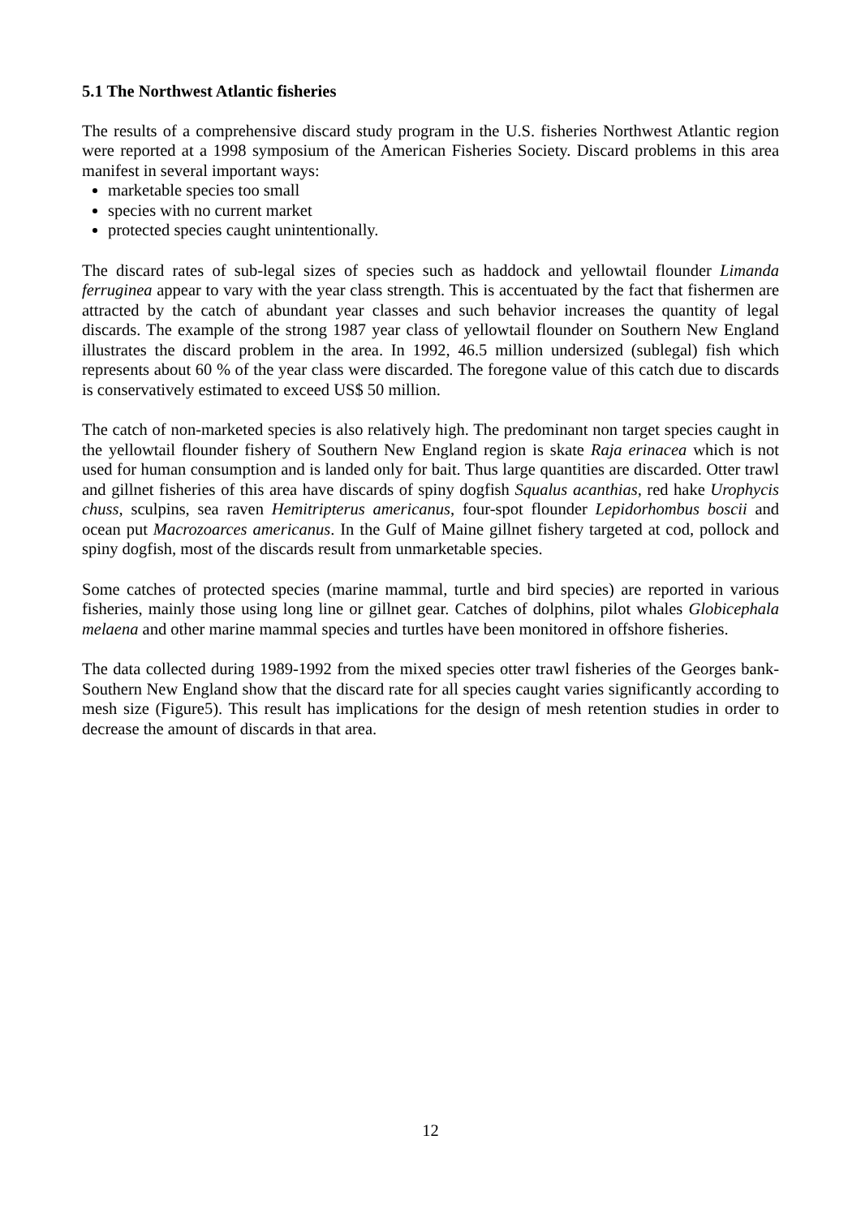5.1 The Northwest Atlantic fisheries
The results of a comprehensive discard study program in the U.S. fisheries Northwest Atlantic region were reported at a 1998 symposium of the American Fisheries Society. Discard problems in this area manifest in several important ways:
marketable species too small
species with no current market
protected species caught unintentionally.
The discard rates of sub-legal sizes of species such as haddock and yellowtail flounder Limanda ferruginea appear to vary with the year class strength. This is accentuated by the fact that fishermen are attracted by the catch of abundant year classes and such behavior increases the quantity of legal discards. The example of the strong 1987 year class of yellowtail flounder on Southern New England illustrates the discard problem in the area. In 1992, 46.5 million undersized (sublegal) fish which represents about 60 % of the year class were discarded. The foregone value of this catch due to discards is conservatively estimated to exceed US$ 50 million.
The catch of non-marketed species is also relatively high. The predominant non target species caught in the yellowtail flounder fishery of Southern New England region is skate Raja erinacea which is not used for human consumption and is landed only for bait. Thus large quantities are discarded. Otter trawl and gillnet fisheries of this area have discards of spiny dogfish Squalus acanthias, red hake Urophycis chuss, sculpins, sea raven Hemitripterus americanus, four-spot flounder Lepidorhombus boscii and ocean put Macrozoarces americanus. In the Gulf of Maine gillnet fishery targeted at cod, pollock and spiny dogfish, most of the discards result from unmarketable species.
Some catches of protected species (marine mammal, turtle and bird species) are reported in various fisheries, mainly those using long line or gillnet gear. Catches of dolphins, pilot whales Globicephala melaena and other marine mammal species and turtles have been monitored in offshore fisheries.
The data collected during 1989-1992 from the mixed species otter trawl fisheries of the Georges bank-Southern New England show that the discard rate for all species caught varies significantly according to mesh size (Figure5). This result has implications for the design of mesh retention studies in order to decrease the amount of discards in that area.
12